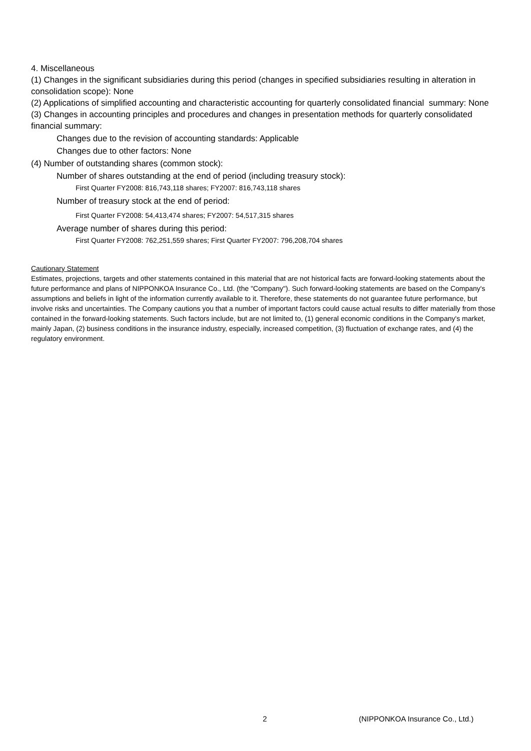4. Miscellaneous
(1) Changes in the significant subsidiaries during this period (changes in specified subsidiaries resulting in alteration in consolidation scope): None
(2) Applications of simplified accounting and characteristic accounting for quarterly consolidated financial summary: None
(3) Changes in accounting principles and procedures and changes in presentation methods for quarterly consolidated financial summary:
Changes due to the revision of accounting standards: Applicable
Changes due to other factors: None
(4) Number of outstanding shares (common stock):
Number of shares outstanding at the end of period (including treasury stock):
First Quarter FY2008: 816,743,118 shares; FY2007: 816,743,118 shares
Number of treasury stock at the end of period:
First Quarter FY2008: 54,413,474 shares; FY2007: 54,517,315 shares
Average number of shares during this period:
First Quarter FY2008: 762,251,559 shares; First Quarter FY2007: 796,208,704 shares
Cautionary Statement
Estimates, projections, targets and other statements contained in this material that are not historical facts are forward-looking statements about the future performance and plans of NIPPONKOA Insurance Co., Ltd. (the "Company"). Such forward-looking statements are based on the Company's assumptions and beliefs in light of the information currently available to it. Therefore, these statements do not guarantee future performance, but involve risks and uncertainties. The Company cautions you that a number of important factors could cause actual results to differ materially from those contained in the forward-looking statements. Such factors include, but are not limited to, (1) general economic conditions in the Company's market, mainly Japan, (2) business conditions in the insurance industry, especially, increased competition, (3) fluctuation of exchange rates, and (4) the regulatory environment.
2 (NIPPONKOA Insurance Co., Ltd.)